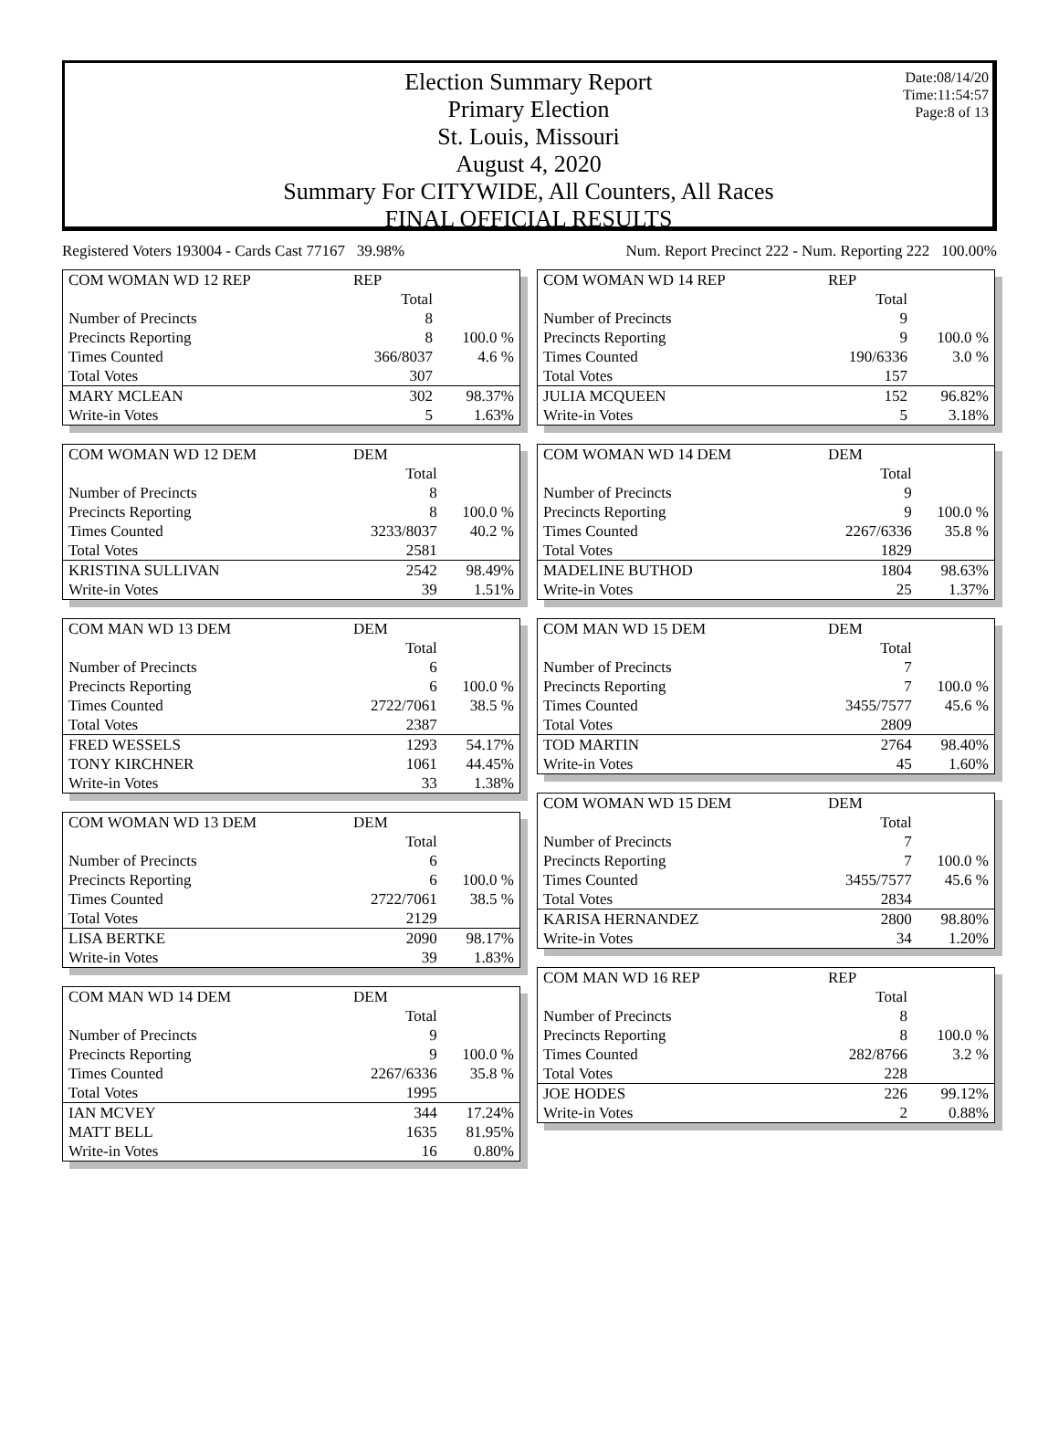Date:08/14/20
Time:11:54:57
Page:8 of 13
Election Summary Report
Primary Election
St. Louis, Missouri
August 4, 2020
Summary For CITYWIDE, All Counters, All Races
FINAL OFFICIAL RESULTS
Registered Voters 193004 - Cards Cast 77167 39.98% Num. Report Precinct 222 - Num. Reporting 222 100.00%
| COM WOMAN WD 12 REP | REP | |
| | Total | |
| Number of Precincts | 8 | |
| Precincts Reporting | 8 | 100.0 % |
| Times Counted | 366/8037 | 4.6 % |
| Total Votes | 307 | |
| MARY MCLEAN | 302 | 98.37% |
| Write-in Votes | 5 | 1.63% |
| COM WOMAN WD 12 DEM | DEM | |
| | Total | |
| Number of Precincts | 8 | |
| Precincts Reporting | 8 | 100.0 % |
| Times Counted | 3233/8037 | 40.2 % |
| Total Votes | 2581 | |
| KRISTINA SULLIVAN | 2542 | 98.49% |
| Write-in Votes | 39 | 1.51% |
| COM MAN WD 13 DEM | DEM | |
| | Total | |
| Number of Precincts | 6 | |
| Precincts Reporting | 6 | 100.0 % |
| Times Counted | 2722/7061 | 38.5 % |
| Total Votes | 2387 | |
| FRED WESSELS | 1293 | 54.17% |
| TONY KIRCHNER | 1061 | 44.45% |
| Write-in Votes | 33 | 1.38% |
| COM WOMAN WD 13 DEM | DEM | |
| | Total | |
| Number of Precincts | 6 | |
| Precincts Reporting | 6 | 100.0 % |
| Times Counted | 2722/7061 | 38.5 % |
| Total Votes | 2129 | |
| LISA BERTKE | 2090 | 98.17% |
| Write-in Votes | 39 | 1.83% |
| COM MAN WD 14 DEM | DEM | |
| | Total | |
| Number of Precincts | 9 | |
| Precincts Reporting | 9 | 100.0 % |
| Times Counted | 2267/6336 | 35.8 % |
| Total Votes | 1995 | |
| IAN MCVEY | 344 | 17.24% |
| MATT BELL | 1635 | 81.95% |
| Write-in Votes | 16 | 0.80% |
| COM WOMAN WD 14 REP | REP | |
| | Total | |
| Number of Precincts | 9 | |
| Precincts Reporting | 9 | 100.0 % |
| Times Counted | 190/6336 | 3.0 % |
| Total Votes | 157 | |
| JULIA MCQUEEN | 152 | 96.82% |
| Write-in Votes | 5 | 3.18% |
| COM WOMAN WD 14 DEM | DEM | |
| | Total | |
| Number of Precincts | 9 | |
| Precincts Reporting | 9 | 100.0 % |
| Times Counted | 2267/6336 | 35.8 % |
| Total Votes | 1829 | |
| MADELINE BUTHOD | 1804 | 98.63% |
| Write-in Votes | 25 | 1.37% |
| COM MAN WD 15 DEM | DEM | |
| | Total | |
| Number of Precincts | 7 | |
| Precincts Reporting | 7 | 100.0 % |
| Times Counted | 3455/7577 | 45.6 % |
| Total Votes | 2809 | |
| TOD MARTIN | 2764 | 98.40% |
| Write-in Votes | 45 | 1.60% |
| COM WOMAN WD 15 DEM | DEM | |
| | Total | |
| Number of Precincts | 7 | |
| Precincts Reporting | 7 | 100.0 % |
| Times Counted | 3455/7577 | 45.6 % |
| Total Votes | 2834 | |
| KARISA HERNANDEZ | 2800 | 98.80% |
| Write-in Votes | 34 | 1.20% |
| COM MAN WD 16 REP | REP | |
| | Total | |
| Number of Precincts | 8 | |
| Precincts Reporting | 8 | 100.0 % |
| Times Counted | 282/8766 | 3.2 % |
| Total Votes | 228 | |
| JOE HODES | 226 | 99.12% |
| Write-in Votes | 2 | 0.88% |